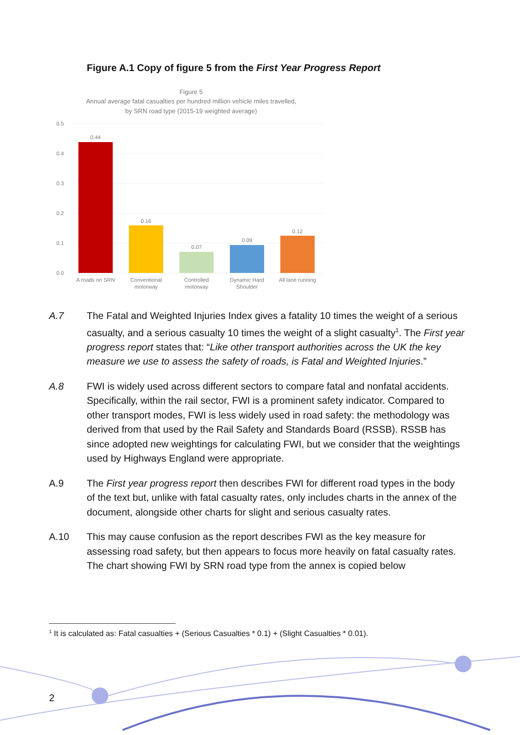Figure A.1 Copy of figure 5 from the First Year Progress Report
Figure 5
Annual average fatal casualties per hundred million vehicle miles travelled,
by SRN road type (2015-19 weighted average)
0.5
0.4
0.3
0.2
0.1
0.0
0.44
0.16
0.07
0.09
0.12
A roads on SRN
Conventional
motorway
Controlled
motorway
Dynamic Hard
Shoulder
All lane running
A.7 The Fatal and Weighted Injuries Index gives a fatality 10 times the weight of a serious casualty, and a serious casualty 10 times the weight of a slight casualty<sup>1</sup>. The First year progress report states that: “Like other transport authorities across the UK the key measure we use to assess the safety of roads, is Fatal and Weighted Injuries.”
A.8 FWI is widely used across different sectors to compare fatal and nonfatal accidents. Specifically, within the rail sector, FWI is a prominent safety indicator. Compared to other transport modes, FWI is less widely used in road safety: the methodology was derived from that used by the Rail Safety and Standards Board (RSSB). RSSB has since adopted new weightings for calculating FWI, but we consider that the weightings used by Highways England were appropriate.
A.9 The First year progress report then describes FWI for different road types in the body of the text but, unlike with fatal casualty rates, only includes charts in the annex of the document, alongside other charts for slight and serious casualty rates.
A.10 This may cause confusion as the report describes FWI as the key measure for assessing road safety, but then appears to focus more heavily on fatal casualty rates. The chart showing FWI by SRN road type from the annex is copied below
<sup>1</sup> It is calculated as: Fatal casualties + (Serious Casualties * 0.1) + (Slight Casualties * 0.01).
2